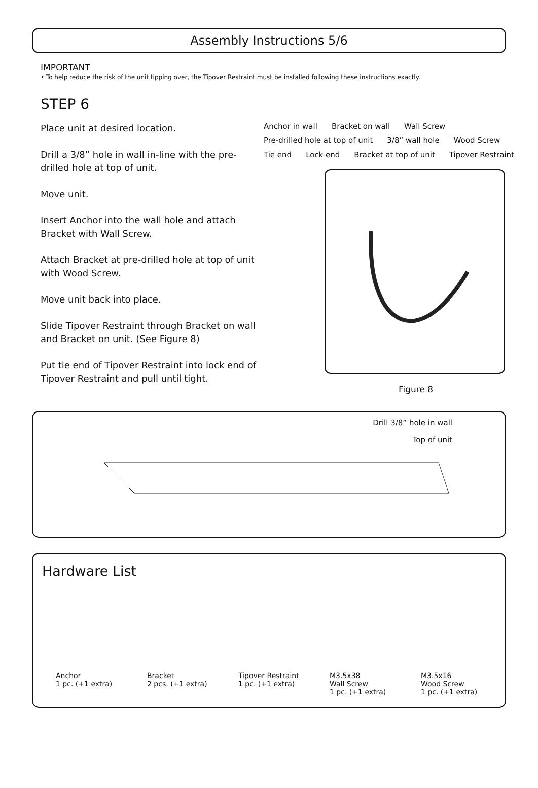Assembly Instructions 5/6
IMPORTANT
• To help reduce the risk of the unit tipping over, the Tipover Restraint must be installed following these instructions exactly.
STEP 6
Place unit at desired location.
Drill a 3/8” hole in wall in-line with the pre-drilled hole at top of unit.
Move unit.
Insert Anchor into the wall hole and attach Bracket with Wall Screw.
Attach Bracket at pre-drilled hole at top of unit with Wood Screw.
Move unit back into place.
Slide Tipover Restraint through Bracket on wall and Bracket on unit. (See Figure 8)
Put tie end of Tipover Restraint into lock end of Tipover Restraint and pull until tight.
Anchor in wall Bracket on wall Wall Screw Pre-drilled hole at top of unit 3/8” wall hole Wood Screw Tie end Lock end Bracket at top of unit Tipover Restraint
Figure 8
Drill 3/8” hole in wall
Top of unit
Hardware List
Anchor
1 pc. (+1 extra)
Bracket
2 pcs. (+1 extra)
Tipover Restraint
1 pc. (+1 extra)
M3.5x38
Wall Screw
1 pc. (+1 extra)
M3.5x16
Wood Screw
1 pc. (+1 extra)